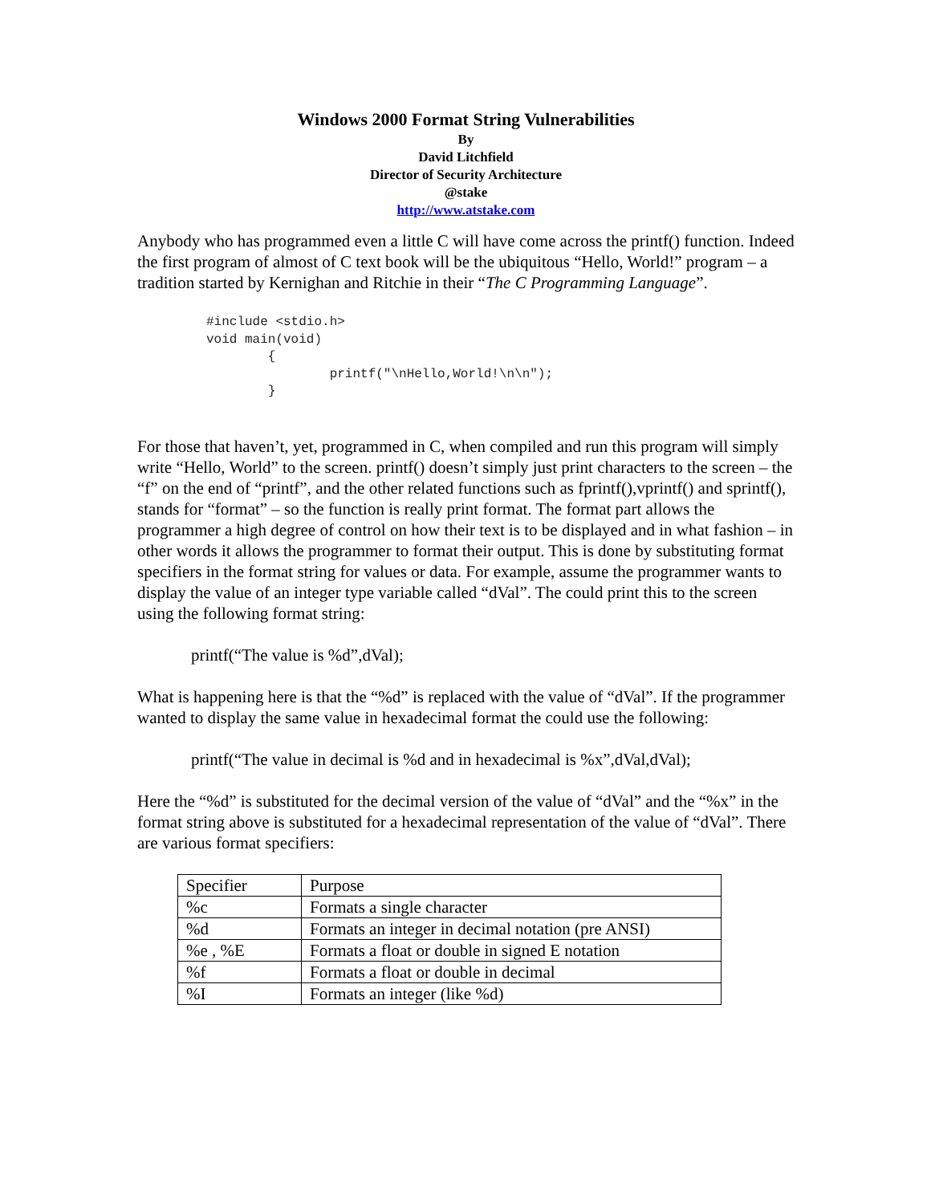Windows 2000 Format String Vulnerabilities
By
David Litchfield
Director of Security Architecture
@stake
http://www.atstake.com
Anybody who has programmed even a little C will have come across the printf() function. Indeed the first program of almost of C text book will be the ubiquitous “Hello, World!” program – a tradition started by Kernighan and Ritchie in their “The C Programming Language”.
#include <stdio.h>
void main(void)
        {
                printf("\nHello,World!\n\n");
        }
For those that haven’t, yet, programmed in C, when compiled and run this program will simply write “Hello, World” to the screen. printf() doesn’t simply just print characters to the screen – the “f” on the end of “printf”, and the other related functions such as fprintf(),vprintf() and sprintf(), stands for “format” – so the function is really print format. The format part allows the programmer a high degree of control on how their text is to be displayed and in what fashion – in other words it allows the programmer to format their output. This is done by substituting format specifiers in the format string for values or data. For example, assume the programmer wants to display the value of an integer type variable called “dVal”. The could print this to the screen using the following format string:
printf(“The value is %d”,dVal);
What is happening here is that the “%d” is replaced with the value of “dVal”. If the programmer wanted to display the same value in hexadecimal format the could use the following:
printf(“The value in decimal is %d and in hexadecimal is %x”,dVal,dVal);
Here the “%d” is substituted for the decimal version of the value of “dVal” and the “%x” in the format string above is substituted for a hexadecimal representation of the value of “dVal”. There are various format specifiers:
| Specifier | Purpose |
| %c | Formats a single character |
| %d | Formats an integer in decimal notation (pre ANSI) |
| %e , %E | Formats a float or double in signed E notation |
| %f | Formats a float or double in decimal |
| %I | Formats an integer (like %d) |